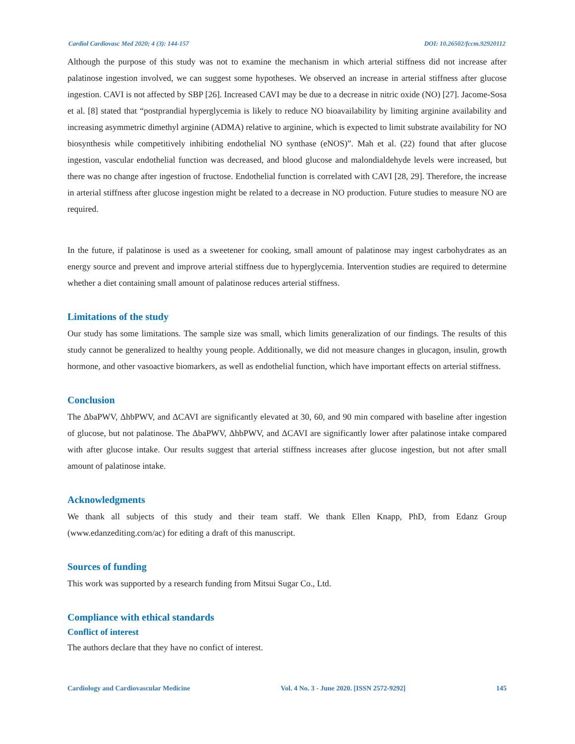Cardiol Cardiovasc Med 2020; 4 (3): 144-157 DOI: 10.26502/fccm.92920112
Although the purpose of this study was not to examine the mechanism in which arterial stiffness did not increase after palatinose ingestion involved, we can suggest some hypotheses. We observed an increase in arterial stiffness after glucose ingestion. CAVI is not affected by SBP [26]. Increased CAVI may be due to a decrease in nitric oxide (NO) [27]. Jacome-Sosa et al. [8] stated that “postprandial hyperglycemia is likely to reduce NO bioavailability by limiting arginine availability and increasing asymmetric dimethyl arginine (ADMA) relative to arginine, which is expected to limit substrate availability for NO biosynthesis while competitively inhibiting endothelial NO synthase (eNOS)”. Mah et al. (22) found that after glucose ingestion, vascular endothelial function was decreased, and blood glucose and malondialdehyde levels were increased, but there was no change after ingestion of fructose. Endothelial function is correlated with CAVI [28, 29]. Therefore, the increase in arterial stiffness after glucose ingestion might be related to a decrease in NO production. Future studies to measure NO are required.
In the future, if palatinose is used as a sweetener for cooking, small amount of palatinose may ingest carbohydrates as an energy source and prevent and improve arterial stiffness due to hyperglycemia. Intervention studies are required to determine whether a diet containing small amount of palatinose reduces arterial stiffness.
Limitations of the study
Our study has some limitations. The sample size was small, which limits generalization of our findings. The results of this study cannot be generalized to healthy young people. Additionally, we did not measure changes in glucagon, insulin, growth hormone, and other vasoactive biomarkers, as well as endothelial function, which have important effects on arterial stiffness.
Conclusion
The ΔbaPWV, ΔhbPWV, and ΔCAVI are significantly elevated at 30, 60, and 90 min compared with baseline after ingestion of glucose, but not palatinose. The ΔbaPWV, ΔhbPWV, and ΔCAVI are significantly lower after palatinose intake compared with after glucose intake. Our results suggest that arterial stiffness increases after glucose ingestion, but not after small amount of palatinose intake.
Acknowledgments
We thank all subjects of this study and their team staff. We thank Ellen Knapp, PhD, from Edanz Group (www.edanzediting.com/ac) for editing a draft of this manuscript.
Sources of funding
This work was supported by a research funding from Mitsui Sugar Co., Ltd.
Compliance with ethical standards
Conflict of interest
The authors declare that they have no confict of interest.
Cardiology and Cardiovascular Medicine Vol. 4 No. 3 - June 2020. [ISSN 2572-9292] 145